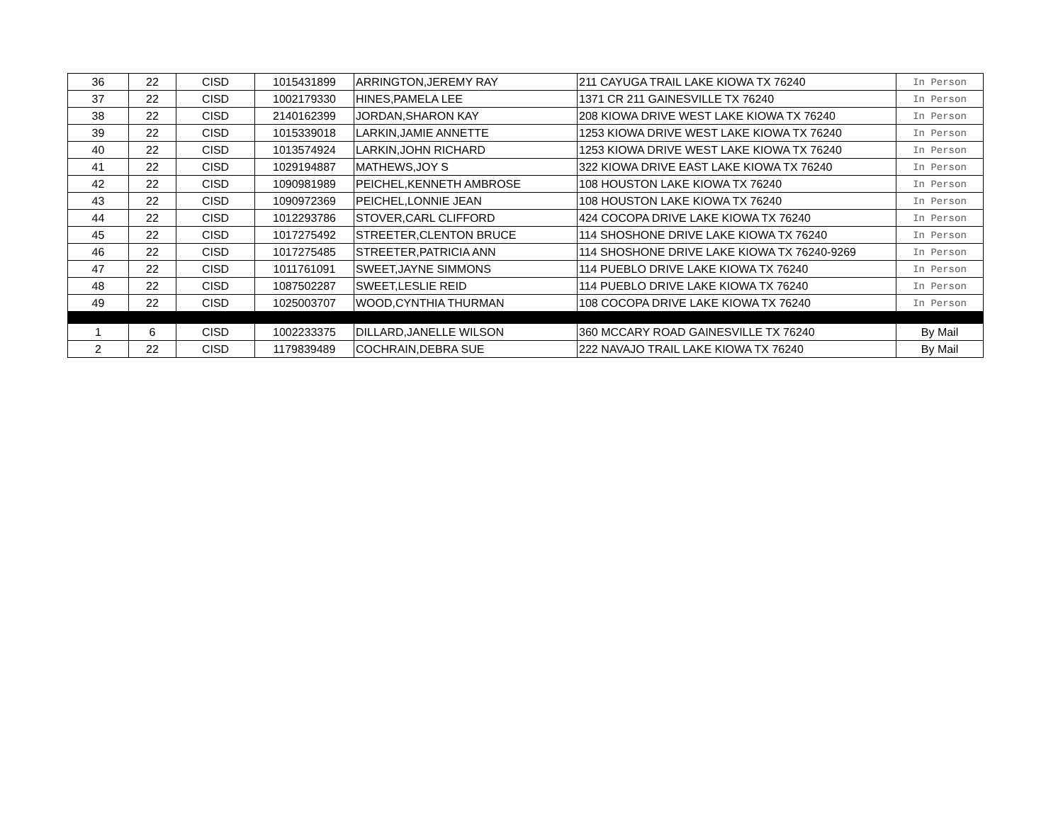| 36 | 22 | CISD | 1015431899 | ARRINGTON,JEREMY RAY | 211 CAYUGA TRAIL LAKE KIOWA TX 76240 | In Person |
| 37 | 22 | CISD | 1002179330 | HINES,PAMELA LEE | 1371 CR 211 GAINESVILLE TX 76240 | In Person |
| 38 | 22 | CISD | 2140162399 | JORDAN,SHARON KAY | 208 KIOWA DRIVE WEST LAKE KIOWA TX 76240 | In Person |
| 39 | 22 | CISD | 1015339018 | LARKIN,JAMIE ANNETTE | 1253 KIOWA DRIVE WEST LAKE KIOWA TX 76240 | In Person |
| 40 | 22 | CISD | 1013574924 | LARKIN,JOHN RICHARD | 1253 KIOWA DRIVE WEST LAKE KIOWA TX 76240 | In Person |
| 41 | 22 | CISD | 1029194887 | MATHEWS,JOY S | 322 KIOWA DRIVE EAST LAKE KIOWA TX 76240 | In Person |
| 42 | 22 | CISD | 1090981989 | PEICHEL,KENNETH AMBROSE | 108 HOUSTON LAKE KIOWA TX 76240 | In Person |
| 43 | 22 | CISD | 1090972369 | PEICHEL,LONNIE JEAN | 108 HOUSTON LAKE KIOWA TX 76240 | In Person |
| 44 | 22 | CISD | 1012293786 | STOVER,CARL CLIFFORD | 424 COCOPA DRIVE LAKE KIOWA TX 76240 | In Person |
| 45 | 22 | CISD | 1017275492 | STREETER,CLENTON BRUCE | 114 SHOSHONE DRIVE LAKE KIOWA TX 76240 | In Person |
| 46 | 22 | CISD | 1017275485 | STREETER,PATRICIA ANN | 114 SHOSHONE DRIVE LAKE KIOWA TX 76240-9269 | In Person |
| 47 | 22 | CISD | 1011761091 | SWEET,JAYNE SIMMONS | 114 PUEBLO DRIVE LAKE KIOWA TX 76240 | In Person |
| 48 | 22 | CISD | 1087502287 | SWEET,LESLIE REID | 114 PUEBLO DRIVE LAKE KIOWA TX 76240 | In Person |
| 49 | 22 | CISD | 1025003707 | WOOD,CYNTHIA THURMAN | 108 COCOPA DRIVE LAKE KIOWA TX 76240 | In Person |
| 1 | 6 | CISD | 1002233375 | DILLARD,JANELLE WILSON | 360 MCCARY ROAD GAINESVILLE TX 76240 | By Mail |
| 2 | 22 | CISD | 1179839489 | COCHRAIN,DEBRA SUE | 222 NAVAJO TRAIL LAKE KIOWA TX 76240 | By Mail |